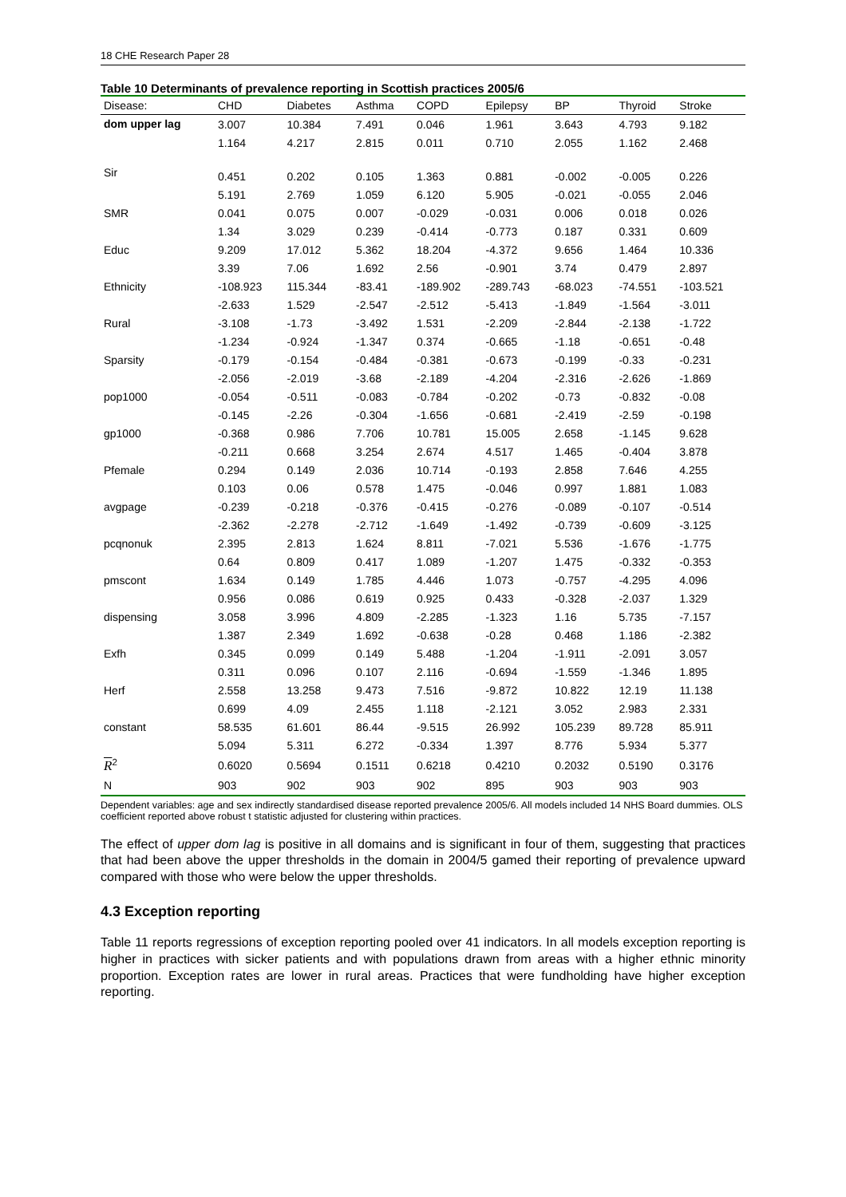18 CHE Research Paper 28
Table 10 Determinants of prevalence reporting in Scottish practices 2005/6
| Disease: | CHD | Diabetes | Asthma | COPD | Epilepsy | BP | Thyroid | Stroke |
| --- | --- | --- | --- | --- | --- | --- | --- | --- |
| dom upper lag | 3.007 | 10.384 | 7.491 | 0.046 | 1.961 | 3.643 | 4.793 | 9.182 |
| | 1.164 | 4.217 | 2.815 | 0.011 | 0.710 | 2.055 | 1.162 | 2.468 |
| Sir | 0.451 | 0.202 | 0.105 | 1.363 | 0.881 | -0.002 | -0.005 | 0.226 |
| | 5.191 | 2.769 | 1.059 | 6.120 | 5.905 | -0.021 | -0.055 | 2.046 |
| SMR | 0.041 | 0.075 | 0.007 | -0.029 | -0.031 | 0.006 | 0.018 | 0.026 |
| | 1.34 | 3.029 | 0.239 | -0.414 | -0.773 | 0.187 | 0.331 | 0.609 |
| Educ | 9.209 | 17.012 | 5.362 | 18.204 | -4.372 | 9.656 | 1.464 | 10.336 |
| | 3.39 | 7.06 | 1.692 | 2.56 | -0.901 | 3.74 | 0.479 | 2.897 |
| Ethnicity | -108.923 | 115.344 | -83.41 | -189.902 | -289.743 | -68.023 | -74.551 | -103.521 |
| | -2.633 | 1.529 | -2.547 | -2.512 | -5.413 | -1.849 | -1.564 | -3.011 |
| Rural | -3.108 | -1.73 | -3.492 | 1.531 | -2.209 | -2.844 | -2.138 | -1.722 |
| | -1.234 | -0.924 | -1.347 | 0.374 | -0.665 | -1.18 | -0.651 | -0.48 |
| Sparsity | -0.179 | -0.154 | -0.484 | -0.381 | -0.673 | -0.199 | -0.33 | -0.231 |
| | -2.056 | -2.019 | -3.68 | -2.189 | -4.204 | -2.316 | -2.626 | -1.869 |
| pop1000 | -0.054 | -0.511 | -0.083 | -0.784 | -0.202 | -0.73 | -0.832 | -0.08 |
| | -0.145 | -2.26 | -0.304 | -1.656 | -0.681 | -2.419 | -2.59 | -0.198 |
| gp1000 | -0.368 | 0.986 | 7.706 | 10.781 | 15.005 | 2.658 | -1.145 | 9.628 |
| | -0.211 | 0.668 | 3.254 | 2.674 | 4.517 | 1.465 | -0.404 | 3.878 |
| Pfemale | 0.294 | 0.149 | 2.036 | 10.714 | -0.193 | 2.858 | 7.646 | 4.255 |
| | 0.103 | 0.06 | 0.578 | 1.475 | -0.046 | 0.997 | 1.881 | 1.083 |
| avgpage | -0.239 | -0.218 | -0.376 | -0.415 | -0.276 | -0.089 | -0.107 | -0.514 |
| | -2.362 | -2.278 | -2.712 | -1.649 | -1.492 | -0.739 | -0.609 | -3.125 |
| pcqnonuk | 2.395 | 2.813 | 1.624 | 8.811 | -7.021 | 5.536 | -1.676 | -1.775 |
| | 0.64 | 0.809 | 0.417 | 1.089 | -1.207 | 1.475 | -0.332 | -0.353 |
| pmscont | 1.634 | 0.149 | 1.785 | 4.446 | 1.073 | -0.757 | -4.295 | 4.096 |
| | 0.956 | 0.086 | 0.619 | 0.925 | 0.433 | -0.328 | -2.037 | 1.329 |
| dispensing | 3.058 | 3.996 | 4.809 | -2.285 | -1.323 | 1.16 | 5.735 | -7.157 |
| | 1.387 | 2.349 | 1.692 | -0.638 | -0.28 | 0.468 | 1.186 | -2.382 |
| Exfh | 0.345 | 0.099 | 0.149 | 5.488 | -1.204 | -1.911 | -2.091 | 3.057 |
| | 0.311 | 0.096 | 0.107 | 2.116 | -0.694 | -1.559 | -1.346 | 1.895 |
| Herf | 2.558 | 13.258 | 9.473 | 7.516 | -9.872 | 10.822 | 12.19 | 11.138 |
| | 0.699 | 4.09 | 2.455 | 1.118 | -2.121 | 3.052 | 2.983 | 2.331 |
| constant | 58.535 | 61.601 | 86.44 | -9.515 | 26.992 | 105.239 | 89.728 | 85.911 |
| | 5.094 | 5.311 | 6.272 | -0.334 | 1.397 | 8.776 | 5.934 | 5.377 |
| R<sup>2</sup> | 0.6020 | 0.5694 | 0.1511 | 0.6218 | 0.4210 | 0.2032 | 0.5190 | 0.3176 |
| N | 903 | 902 | 903 | 902 | 895 | 903 | 903 | 903 |
Dependent variables: age and sex indirectly standardised disease reported prevalence 2005/6. All models included 14 NHS Board dummies. OLS coefficient reported above robust t statistic adjusted for clustering within practices.
The effect of upper dom lag is positive in all domains and is significant in four of them, suggesting that practices that had been above the upper thresholds in the domain in 2004/5 gamed their reporting of prevalence upward compared with those who were below the upper thresholds.
4.3 Exception reporting
Table 11 reports regressions of exception reporting pooled over 41 indicators. In all models exception reporting is higher in practices with sicker patients and with populations drawn from areas with a higher ethnic minority proportion. Exception rates are lower in rural areas. Practices that were fundholding have higher exception reporting.